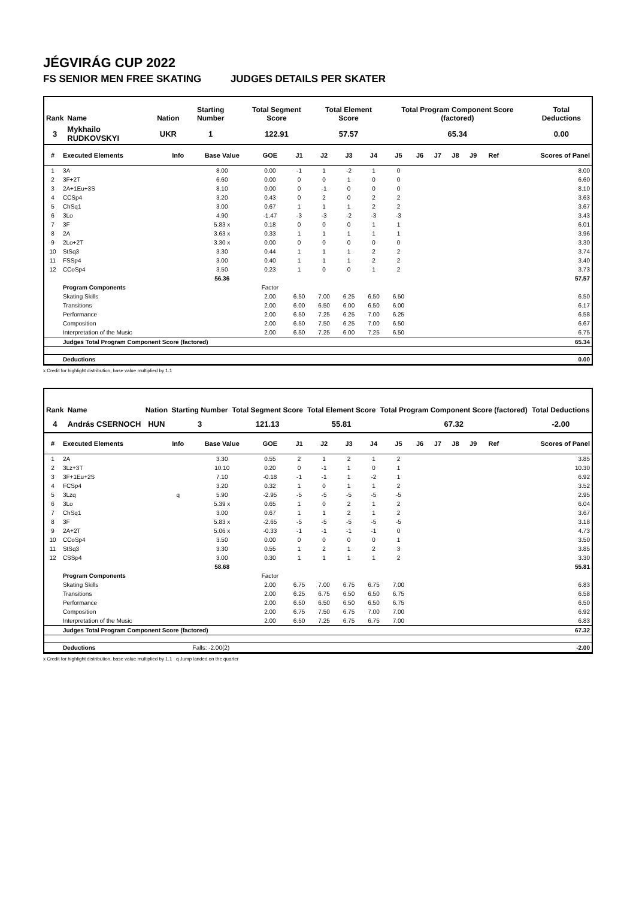JÉGVIRÁG CUP 2022
FS SENIOR MEN FREE SKATING JUDGES DETAILS PER SKATER
| Rank | Name | Nation | Starting Number | Total Segment Score | Total Element Score | Total Program Component Score (factored) | Total Deductions |
| --- | --- | --- | --- | --- | --- | --- | --- |
| 3 | Mykhailo RUDKOVSKYI | UKR | 1 | 122.91 | 57.57 | 65.34 | 0.00 |
| # | Executed Elements | Info | Base Value | GOE | J1 | J2 | J3 | J4 | J5 | J6 | J7 | J8 | J9 | Ref | Scores of Panel |
| --- | --- | --- | --- | --- | --- | --- | --- | --- | --- | --- | --- | --- | --- | --- | --- |
| 1 | 3A | | 8.00 | 0.00 | -1 | 1 | -2 | 1 | 0 | | | | | | 8.00 |
| 2 | 3F+2T | | 6.60 | 0.00 | 0 | 0 | 1 | 0 | 0 | | | | | | 6.60 |
| 3 | 2A+1Eu+3S | | 8.10 | 0.00 | 0 | -1 | 0 | 0 | 0 | | | | | | 8.10 |
| 4 | CCSp4 | | 3.20 | 0.43 | 0 | 2 | 0 | 2 | 2 | | | | | | 3.63 |
| 5 | ChSq1 | | 3.00 | 0.67 | 1 | 1 | 1 | 2 | 2 | | | | | | 3.67 |
| 6 | 3Lo | | 4.90 | -1.47 | -3 | -3 | -2 | -3 | -3 | | | | | | 3.43 |
| 7 | 3F | | 5.83 x | 0.18 | 0 | 0 | 0 | 1 | 1 | | | | | | 6.01 |
| 8 | 2A | | 3.63 x | 0.33 | 1 | 1 | 1 | 1 | 1 | | | | | | 3.96 |
| 9 | 2Lo+2T | | 3.30 x | 0.00 | 0 | 0 | 0 | 0 | 0 | | | | | | 3.30 |
| 10 | StSq3 | | 3.30 | 0.44 | 1 | 1 | 1 | 2 | 2 | | | | | | 3.74 |
| 11 | FSSp4 | | 3.00 | 0.40 | 1 | 1 | 1 | 2 | 2 | | | | | | 3.40 |
| 12 | CCoSp4 | | 3.50 | 0.23 | 1 | 0 | 0 | 1 | 2 | | | | | | 3.73 |
| | | | 56.36 | | | | | | | | | | | | 57.57 |
| | Program Components | | | Factor | | | | | | | | | | | |
| | Skating Skills | | | 2.00 | 6.50 | 7.00 | 6.25 | 6.50 | 6.50 | | | | | | 6.50 |
| | Transitions | | | 2.00 | 6.00 | 6.50 | 6.00 | 6.50 | 6.00 | | | | | | 6.17 |
| | Performance | | | 2.00 | 6.50 | 7.25 | 6.25 | 7.00 | 6.25 | | | | | | 6.58 |
| | Composition | | | 2.00 | 6.50 | 7.50 | 6.25 | 7.00 | 6.50 | | | | | | 6.67 |
| | Interpretation of the Music | | | 2.00 | 6.50 | 7.25 | 6.00 | 7.25 | 6.50 | | | | | | 6.75 |
| | Judges Total Program Component Score (factored) | | | | | | | | | | | | | | 65.34 |
| | Deductions | | | | | | | | | | | | | | 0.00 |
x Credit for highlight distribution, base value multiplied by 1.1
| Rank | Name | Nation | Starting Number | Total Segment Score | Total Element Score | Total Program Component Score (factored) | Total Deductions |
| --- | --- | --- | --- | --- | --- | --- | --- |
| 4 | András CSERNOCH | HUN | 3 | 121.13 | 55.81 | 67.32 | -2.00 |
| # | Executed Elements | Info | Base Value | GOE | J1 | J2 | J3 | J4 | J5 | J6 | J7 | J8 | J9 | Ref | Scores of Panel |
| --- | --- | --- | --- | --- | --- | --- | --- | --- | --- | --- | --- | --- | --- | --- | --- |
| 1 | 2A | | 3.30 | 0.55 | 2 | 1 | 2 | 1 | 2 | | | | | | 3.85 |
| 2 | 3Lz+3T | | 10.10 | 0.20 | 0 | -1 | 1 | 0 | 1 | | | | | | 10.30 |
| 3 | 3F+1Eu+2S | | 7.10 | -0.18 | -1 | -1 | 1 | -2 | 1 | | | | | | 6.92 |
| 4 | FCSp4 | | 3.20 | 0.32 | 1 | 0 | 1 | 1 | 2 | | | | | | 3.52 |
| 5 | 3Lzq | q | 5.90 | -2.95 | -5 | -5 | -5 | -5 | -5 | | | | | | 2.95 |
| 6 | 3Lo | | 5.39 x | 0.65 | 1 | 0 | 2 | 1 | 2 | | | | | | 6.04 |
| 7 | ChSq1 | | 3.00 | 0.67 | 1 | 1 | 2 | 1 | 2 | | | | | | 3.67 |
| 8 | 3F | | 5.83 x | -2.65 | -5 | -5 | -5 | -5 | -5 | | | | | | 3.18 |
| 9 | 2A+2T | | 5.06 x | -0.33 | -1 | -1 | -1 | -1 | 0 | | | | | | 4.73 |
| 10 | CCoSp4 | | 3.50 | 0.00 | 0 | 0 | 0 | 0 | 1 | | | | | | 3.50 |
| 11 | StSq3 | | 3.30 | 0.55 | 1 | 2 | 1 | 2 | 3 | | | | | | 3.85 |
| 12 | CSSp4 | | 3.00 | 0.30 | 1 | 1 | 1 | 1 | 2 | | | | | | 3.30 |
| | | | 58.68 | | | | | | | | | | | | 55.81 |
| | Program Components | | | Factor | | | | | | | | | | | |
| | Skating Skills | | | 2.00 | 6.75 | 7.00 | 6.75 | 6.75 | 7.00 | | | | | | 6.83 |
| | Transitions | | | 2.00 | 6.25 | 6.75 | 6.50 | 6.50 | 6.75 | | | | | | 6.58 |
| | Performance | | | 2.00 | 6.50 | 6.50 | 6.50 | 6.50 | 6.75 | | | | | | 6.50 |
| | Composition | | | 2.00 | 6.75 | 7.50 | 6.75 | 7.00 | 7.00 | | | | | | 6.92 |
| | Interpretation of the Music | | | 2.00 | 6.50 | 7.25 | 6.75 | 6.75 | 7.00 | | | | | | 6.83 |
| | Judges Total Program Component Score (factored) | | | | | | | | | | | | | | 67.32 |
| | Deductions | | Falls: -2.00(2) | | | | | | | | | | | | -2.00 |
x Credit for highlight distribution, base value multiplied by 1.1 q Jump landed on the quarter